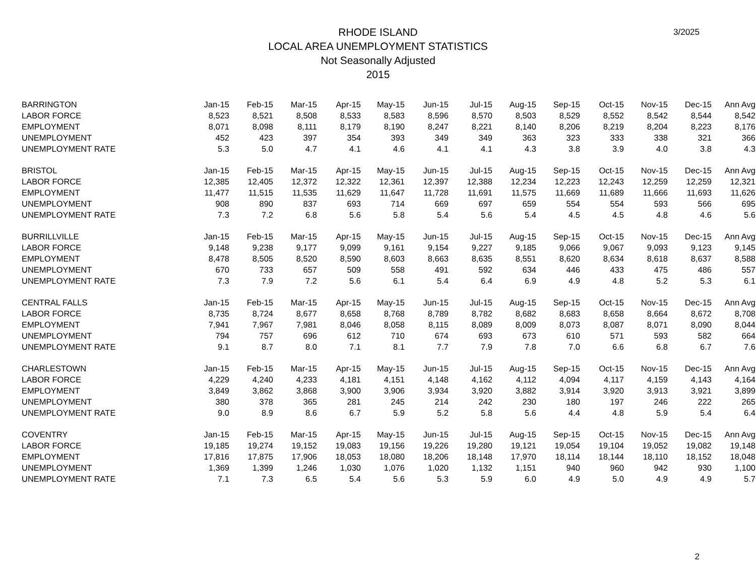RHODE ISLAND
LOCAL AREA UNEMPLOYMENT STATISTICS
Not Seasonally Adjusted
2015
3/2025
| BARRINGTON | Jan-15 | Feb-15 | Mar-15 | Apr-15 | May-15 | Jun-15 | Jul-15 | Aug-15 | Sep-15 | Oct-15 | Nov-15 | Dec-15 | Ann Avg |
| --- | --- | --- | --- | --- | --- | --- | --- | --- | --- | --- | --- | --- | --- |
| LABOR FORCE | 8,523 | 8,521 | 8,508 | 8,533 | 8,583 | 8,596 | 8,570 | 8,503 | 8,529 | 8,552 | 8,542 | 8,544 | 8,542 |
| EMPLOYMENT | 8,071 | 8,098 | 8,111 | 8,179 | 8,190 | 8,247 | 8,221 | 8,140 | 8,206 | 8,219 | 8,204 | 8,223 | 8,176 |
| UNEMPLOYMENT | 452 | 423 | 397 | 354 | 393 | 349 | 349 | 363 | 323 | 333 | 338 | 321 | 366 |
| UNEMPLOYMENT RATE | 5.3 | 5.0 | 4.7 | 4.1 | 4.6 | 4.1 | 4.1 | 4.3 | 3.8 | 3.9 | 4.0 | 3.8 | 4.3 |
| BRISTOL | Jan-15 | Feb-15 | Mar-15 | Apr-15 | May-15 | Jun-15 | Jul-15 | Aug-15 | Sep-15 | Oct-15 | Nov-15 | Dec-15 | Ann Avg |
| LABOR FORCE | 12,385 | 12,405 | 12,372 | 12,322 | 12,361 | 12,397 | 12,388 | 12,234 | 12,223 | 12,243 | 12,259 | 12,259 | 12,321 |
| EMPLOYMENT | 11,477 | 11,515 | 11,535 | 11,629 | 11,647 | 11,728 | 11,691 | 11,575 | 11,669 | 11,689 | 11,666 | 11,693 | 11,626 |
| UNEMPLOYMENT | 908 | 890 | 837 | 693 | 714 | 669 | 697 | 659 | 554 | 554 | 593 | 566 | 695 |
| UNEMPLOYMENT RATE | 7.3 | 7.2 | 6.8 | 5.6 | 5.8 | 5.4 | 5.6 | 5.4 | 4.5 | 4.5 | 4.8 | 4.6 | 5.6 |
| BURRILLVILLE | Jan-15 | Feb-15 | Mar-15 | Apr-15 | May-15 | Jun-15 | Jul-15 | Aug-15 | Sep-15 | Oct-15 | Nov-15 | Dec-15 | Ann Avg |
| LABOR FORCE | 9,148 | 9,238 | 9,177 | 9,099 | 9,161 | 9,154 | 9,227 | 9,185 | 9,066 | 9,067 | 9,093 | 9,123 | 9,145 |
| EMPLOYMENT | 8,478 | 8,505 | 8,520 | 8,590 | 8,603 | 8,663 | 8,635 | 8,551 | 8,620 | 8,634 | 8,618 | 8,637 | 8,588 |
| UNEMPLOYMENT | 670 | 733 | 657 | 509 | 558 | 491 | 592 | 634 | 446 | 433 | 475 | 486 | 557 |
| UNEMPLOYMENT RATE | 7.3 | 7.9 | 7.2 | 5.6 | 6.1 | 5.4 | 6.4 | 6.9 | 4.9 | 4.8 | 5.2 | 5.3 | 6.1 |
| CENTRAL FALLS | Jan-15 | Feb-15 | Mar-15 | Apr-15 | May-15 | Jun-15 | Jul-15 | Aug-15 | Sep-15 | Oct-15 | Nov-15 | Dec-15 | Ann Avg |
| LABOR FORCE | 8,735 | 8,724 | 8,677 | 8,658 | 8,768 | 8,789 | 8,782 | 8,682 | 8,683 | 8,658 | 8,664 | 8,672 | 8,708 |
| EMPLOYMENT | 7,941 | 7,967 | 7,981 | 8,046 | 8,058 | 8,115 | 8,089 | 8,009 | 8,073 | 8,087 | 8,071 | 8,090 | 8,044 |
| UNEMPLOYMENT | 794 | 757 | 696 | 612 | 710 | 674 | 693 | 673 | 610 | 571 | 593 | 582 | 664 |
| UNEMPLOYMENT RATE | 9.1 | 8.7 | 8.0 | 7.1 | 8.1 | 7.7 | 7.9 | 7.8 | 7.0 | 6.6 | 6.8 | 6.7 | 7.6 |
| CHARLESTOWN | Jan-15 | Feb-15 | Mar-15 | Apr-15 | May-15 | Jun-15 | Jul-15 | Aug-15 | Sep-15 | Oct-15 | Nov-15 | Dec-15 | Ann Avg |
| LABOR FORCE | 4,229 | 4,240 | 4,233 | 4,181 | 4,151 | 4,148 | 4,162 | 4,112 | 4,094 | 4,117 | 4,159 | 4,143 | 4,164 |
| EMPLOYMENT | 3,849 | 3,862 | 3,868 | 3,900 | 3,906 | 3,934 | 3,920 | 3,882 | 3,914 | 3,920 | 3,913 | 3,921 | 3,899 |
| UNEMPLOYMENT | 380 | 378 | 365 | 281 | 245 | 214 | 242 | 230 | 180 | 197 | 246 | 222 | 265 |
| UNEMPLOYMENT RATE | 9.0 | 8.9 | 8.6 | 6.7 | 5.9 | 5.2 | 5.8 | 5.6 | 4.4 | 4.8 | 5.9 | 5.4 | 6.4 |
| COVENTRY | Jan-15 | Feb-15 | Mar-15 | Apr-15 | May-15 | Jun-15 | Jul-15 | Aug-15 | Sep-15 | Oct-15 | Nov-15 | Dec-15 | Ann Avg |
| LABOR FORCE | 19,185 | 19,274 | 19,152 | 19,083 | 19,156 | 19,226 | 19,280 | 19,121 | 19,054 | 19,104 | 19,052 | 19,082 | 19,148 |
| EMPLOYMENT | 17,816 | 17,875 | 17,906 | 18,053 | 18,080 | 18,206 | 18,148 | 17,970 | 18,114 | 18,144 | 18,110 | 18,152 | 18,048 |
| UNEMPLOYMENT | 1,369 | 1,399 | 1,246 | 1,030 | 1,076 | 1,020 | 1,132 | 1,151 | 940 | 960 | 942 | 930 | 1,100 |
| UNEMPLOYMENT RATE | 7.1 | 7.3 | 6.5 | 5.4 | 5.6 | 5.3 | 5.9 | 6.0 | 4.9 | 5.0 | 4.9 | 4.9 | 5.7 |
2